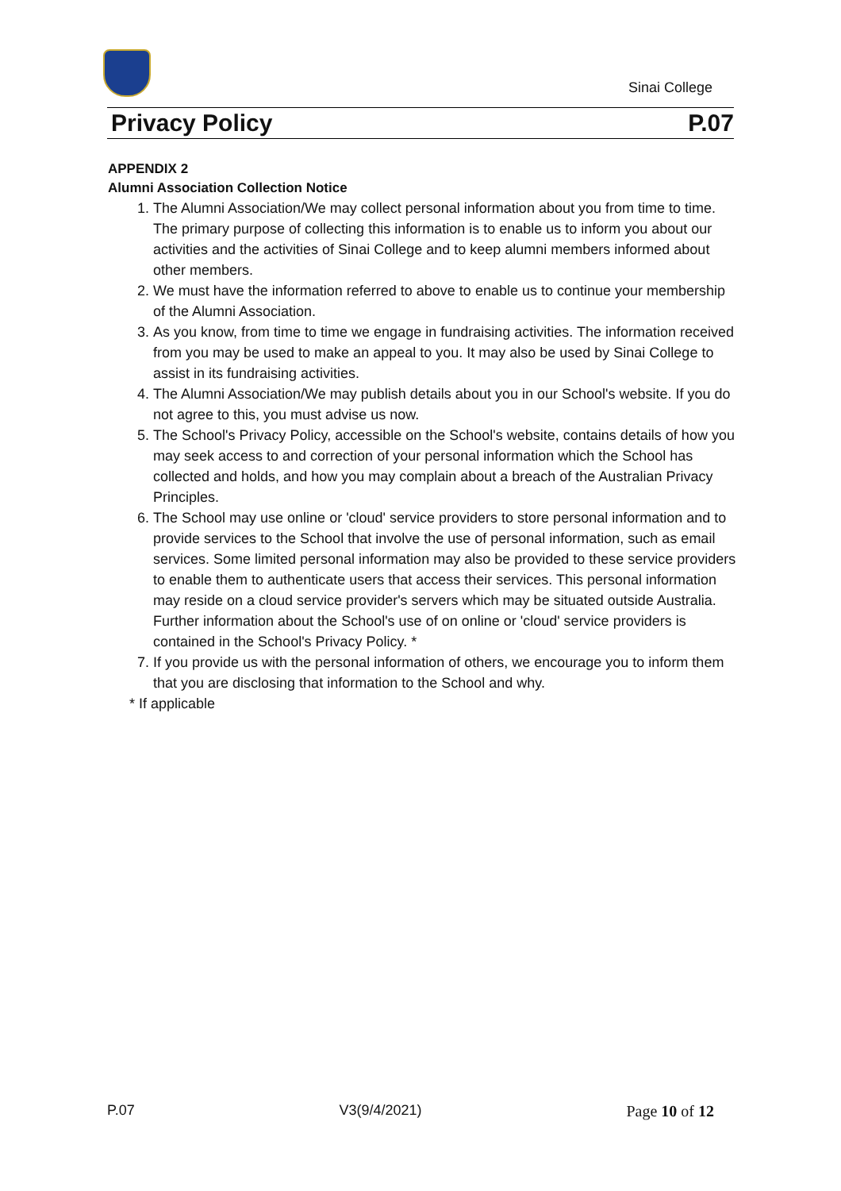Sinai College
Privacy Policy P.07
APPENDIX 2
Alumni Association Collection Notice
1. The Alumni Association/We may collect personal information about you from time to time. The primary purpose of collecting this information is to enable us to inform you about our activities and the activities of Sinai College and to keep alumni members informed about other members.
2. We must have the information referred to above to enable us to continue your membership of the Alumni Association.
3. As you know, from time to time we engage in fundraising activities. The information received from you may be used to make an appeal to you. It may also be used by Sinai College to assist in its fundraising activities.
4. The Alumni Association/We may publish details about you in our School's website. If you do not agree to this, you must advise us now.
5. The School's Privacy Policy, accessible on the School's website, contains details of how you may seek access to and correction of your personal information which the School has collected and holds, and how you may complain about a breach of the Australian Privacy Principles.
6. The School may use online or 'cloud' service providers to store personal information and to provide services to the School that involve the use of personal information, such as email services. Some limited personal information may also be provided to these service providers to enable them to authenticate users that access their services. This personal information may reside on a cloud service provider's servers which may be situated outside Australia. Further information about the School's use of on online or 'cloud' service providers is contained in the School's Privacy Policy. *
7. If you provide us with the personal information of others, we encourage you to inform them that you are disclosing that information to the School and why.
* If applicable
P.07 V3(9/4/2021) Page 10 of 12